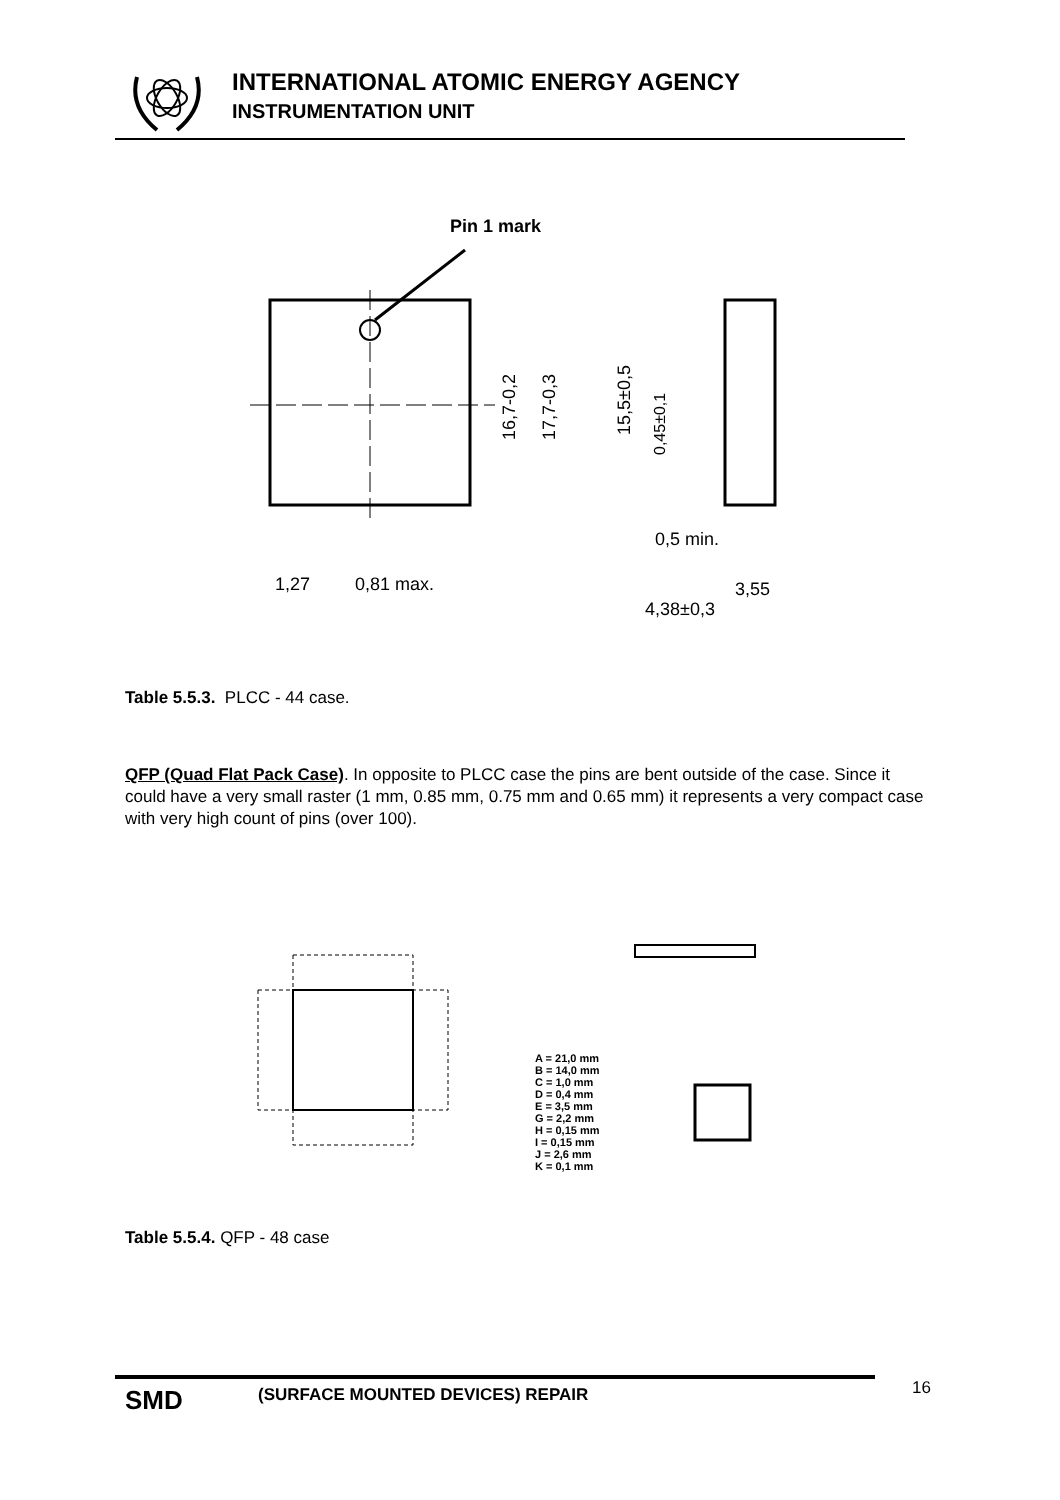INTERNATIONAL ATOMIC ENERGY AGENCY
INSTRUMENTATION UNIT
Pin 1 mark
1,27
0,81 max.
16,7-0,2
17,7-0,3
15,5±0,5
0,45±0,1
0,5 min.
3,55
4,38±0,3
Table 5.5.3. PLCC - 44 case.
QFP (Quad Flat Pack Case). In opposite to PLCC case the pins are bent outside of the case. Since it could have a very small raster (1 mm, 0.85 mm, 0.75 mm and 0.65 mm) it represents a very compact case with very high count of pins (over 100).
A = 21,0 mm
B = 14,0 mm
C = 1,0 mm
D = 0,4 mm
E = 3,5 mm
G = 2,2 mm
H = 0,15 mm
I = 0,15 mm
J = 2,6 mm
K = 0,1 mm
Table 5.5.4. QFP - 48 case
SMD
(SURFACE MOUNTED DEVICES) REPAIR
16